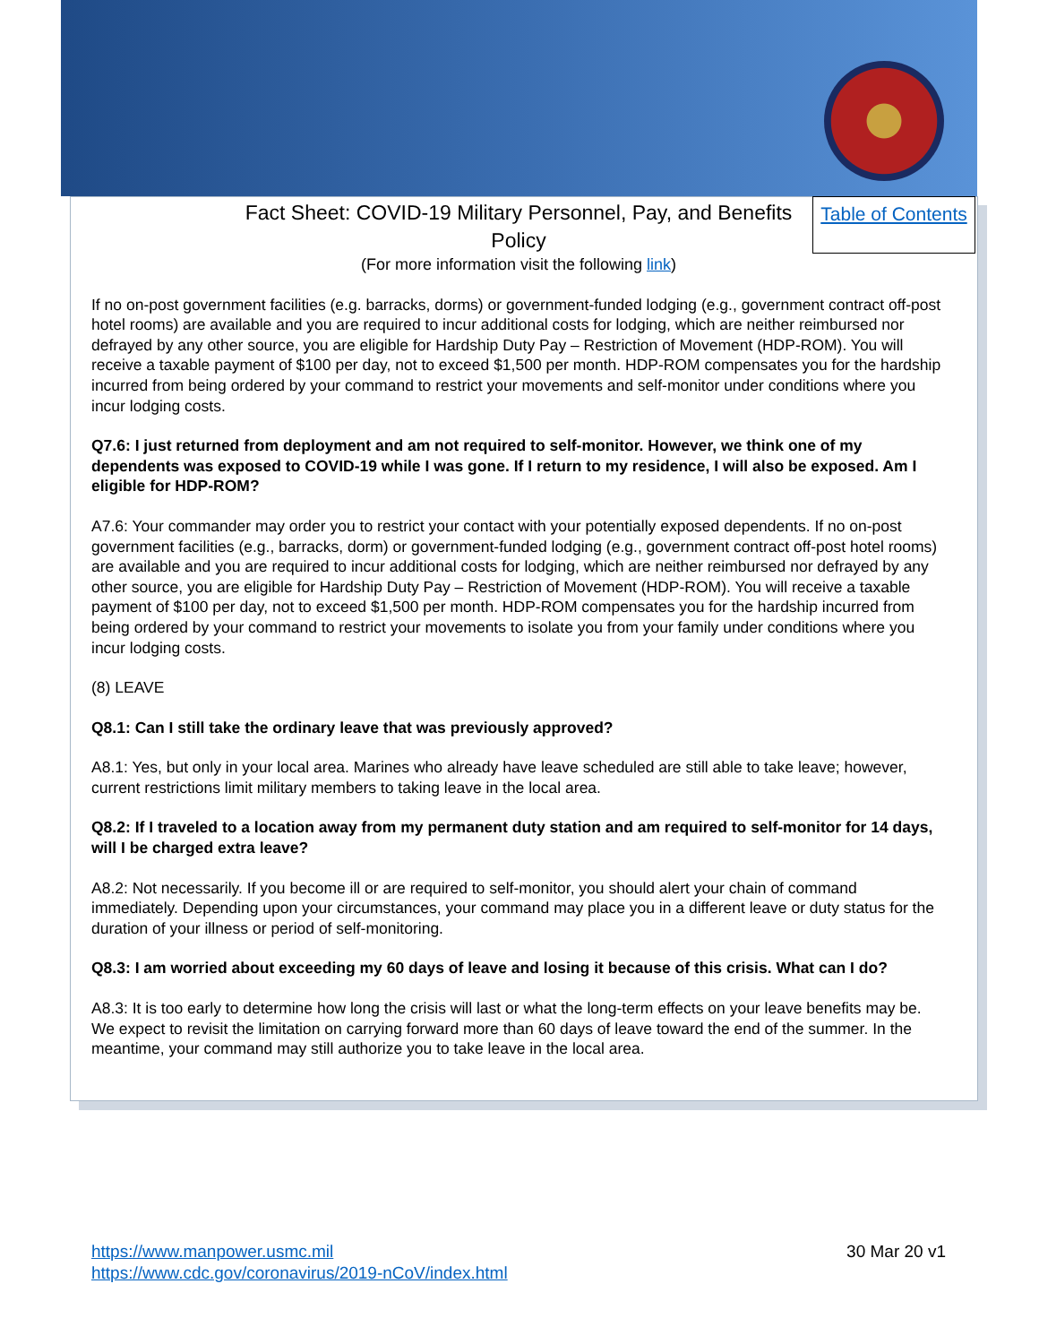Table of Contents
Fact Sheet: COVID-19 Military Personnel, Pay, and Benefits Policy
(For more information visit the following link)
If no on-post government facilities (e.g. barracks, dorms) or government-funded lodging (e.g., government contract off-post hotel rooms) are available and you are required to incur additional costs for lodging, which are neither reimbursed nor defrayed by any other source, you are eligible for Hardship Duty Pay – Restriction of Movement (HDP-ROM). You will receive a taxable payment of $100 per day, not to exceed $1,500 per month. HDP-ROM compensates you for the hardship incurred from being ordered by your command to restrict your movements and self-monitor under conditions where you incur lodging costs.
Q7.6: I just returned from deployment and am not required to self-monitor. However, we think one of my dependents was exposed to COVID-19 while I was gone. If I return to my residence, I will also be exposed. Am I eligible for HDP-ROM?
A7.6: Your commander may order you to restrict your contact with your potentially exposed dependents. If no on-post government facilities (e.g., barracks, dorm) or government-funded lodging (e.g., government contract off-post hotel rooms) are available and you are required to incur additional costs for lodging, which are neither reimbursed nor defrayed by any other source, you are eligible for Hardship Duty Pay – Restriction of Movement (HDP-ROM). You will receive a taxable payment of $100 per day, not to exceed $1,500 per month. HDP-ROM compensates you for the hardship incurred from being ordered by your command to restrict your movements to isolate you from your family under conditions where you incur lodging costs.
(8) LEAVE
Q8.1: Can I still take the ordinary leave that was previously approved?
A8.1: Yes, but only in your local area. Marines who already have leave scheduled are still able to take leave; however, current restrictions limit military members to taking leave in the local area.
Q8.2: If I traveled to a location away from my permanent duty station and am required to self-monitor for 14 days, will I be charged extra leave?
A8.2: Not necessarily. If you become ill or are required to self-monitor, you should alert your chain of command immediately. Depending upon your circumstances, your command may place you in a different leave or duty status for the duration of your illness or period of self-monitoring.
Q8.3: I am worried about exceeding my 60 days of leave and losing it because of this crisis. What can I do?
A8.3: It is too early to determine how long the crisis will last or what the long-term effects on your leave benefits may be. We expect to revisit the limitation on carrying forward more than 60 days of leave toward the end of the summer. In the meantime, your command may still authorize you to take leave in the local area.
https://www.manpower.usmc.mil
https://www.cdc.gov/coronavirus/2019-nCoV/index.html
30 Mar 20 v1